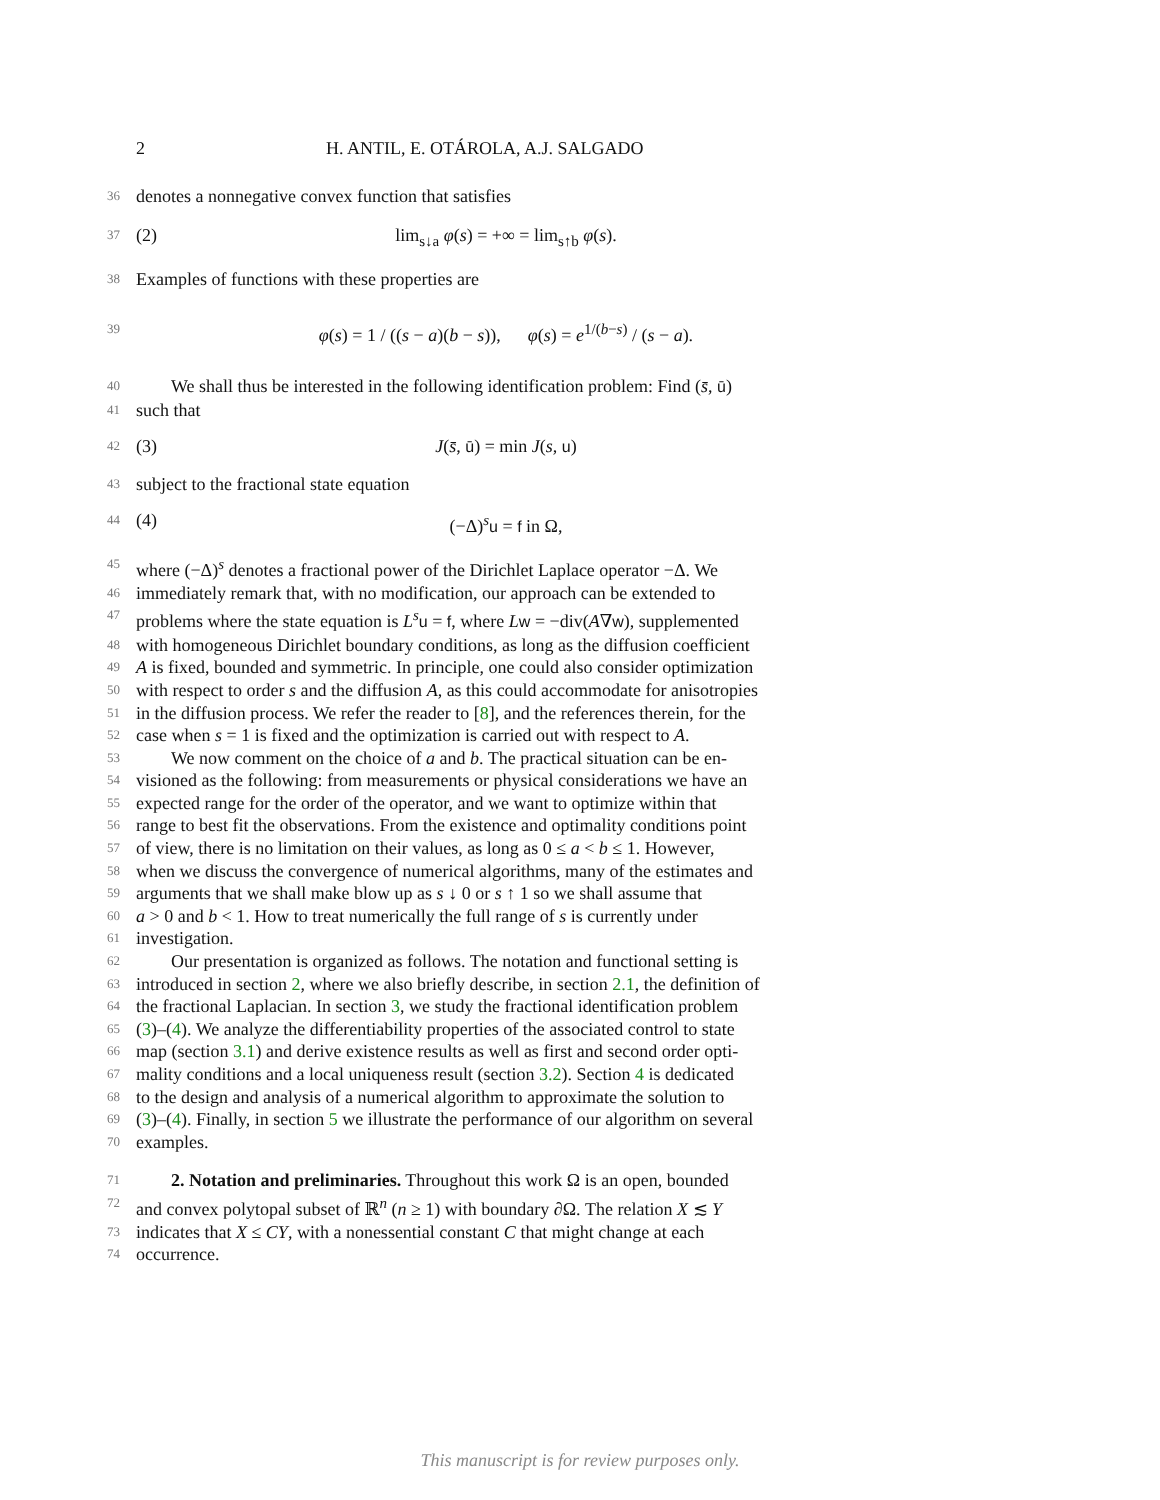2 H. ANTIL, E. OTÁROLA, A.J. SALGADO
36 denotes a nonnegative convex function that satisfies
37 (2) lim<sub>s↓a</sub> φ(s) = +∞ = lim<sub>s↑b</sub> φ(s).
38 Examples of functions with these properties are
39 φ(s) = 1 / ((s − a)(b − s)), φ(s) = e<sup>1/(b−s)</sup> / (s − a).
40 We shall thus be interested in the following identification problem: Find (s̄, ū)
41 such that
42 (3) J(s̄, ū) = min J(s, u)
43 subject to the fractional state equation
44 (4) (−Δ)<sup>s</sup>u = f in Ω,
45 where (−Δ)<sup>s</sup> denotes a fractional power of the Dirichlet Laplace operator −Δ. We
46 immediately remark that, with no modification, our approach can be extended to
47 problems where the state equation is L<sup>s</sup>u = f, where Lw = −div(A∇w), supplemented
48 with homogeneous Dirichlet boundary conditions, as long as the diffusion coefficient
49 A is fixed, bounded and symmetric. In principle, one could also consider optimization
50 with respect to order s and the diffusion A, as this could accommodate for anisotropies
51 in the diffusion process. We refer the reader to [8], and the references therein, for the
52 case when s = 1 is fixed and the optimization is carried out with respect to A.
53 We now comment on the choice of a and b. The practical situation can be en-
54 visioned as the following: from measurements or physical considerations we have an
55 expected range for the order of the operator, and we want to optimize within that
56 range to best fit the observations. From the existence and optimality conditions point
57 of view, there is no limitation on their values, as long as 0 ≤ a < b ≤ 1. However,
58 when we discuss the convergence of numerical algorithms, many of the estimates and
59 arguments that we shall make blow up as s ↓ 0 or s ↑ 1 so we shall assume that
60 a > 0 and b < 1. How to treat numerically the full range of s is currently under
61 investigation.
62 Our presentation is organized as follows. The notation and functional setting is
63 introduced in section 2, where we also briefly describe, in section 2.1, the definition of
64 the fractional Laplacian. In section 3, we study the fractional identification problem
65 (3)–(4). We analyze the differentiability properties of the associated control to state
66 map (section 3.1) and derive existence results as well as first and second order opti-
67 mality conditions and a local uniqueness result (section 3.2). Section 4 is dedicated
68 to the design and analysis of a numerical algorithm to approximate the solution to
69 (3)–(4). Finally, in section 5 we illustrate the performance of our algorithm on several
70 examples.
71 2. Notation and preliminaries. Throughout this work Ω is an open, bounded
72 and convex polytopal subset of ℝ<sup>n</sup> (n ≥ 1) with boundary ∂Ω. The relation X ≲ Y
73 indicates that X ≤ CY, with a nonessential constant C that might change at each
74 occurrence.
This manuscript is for review purposes only.